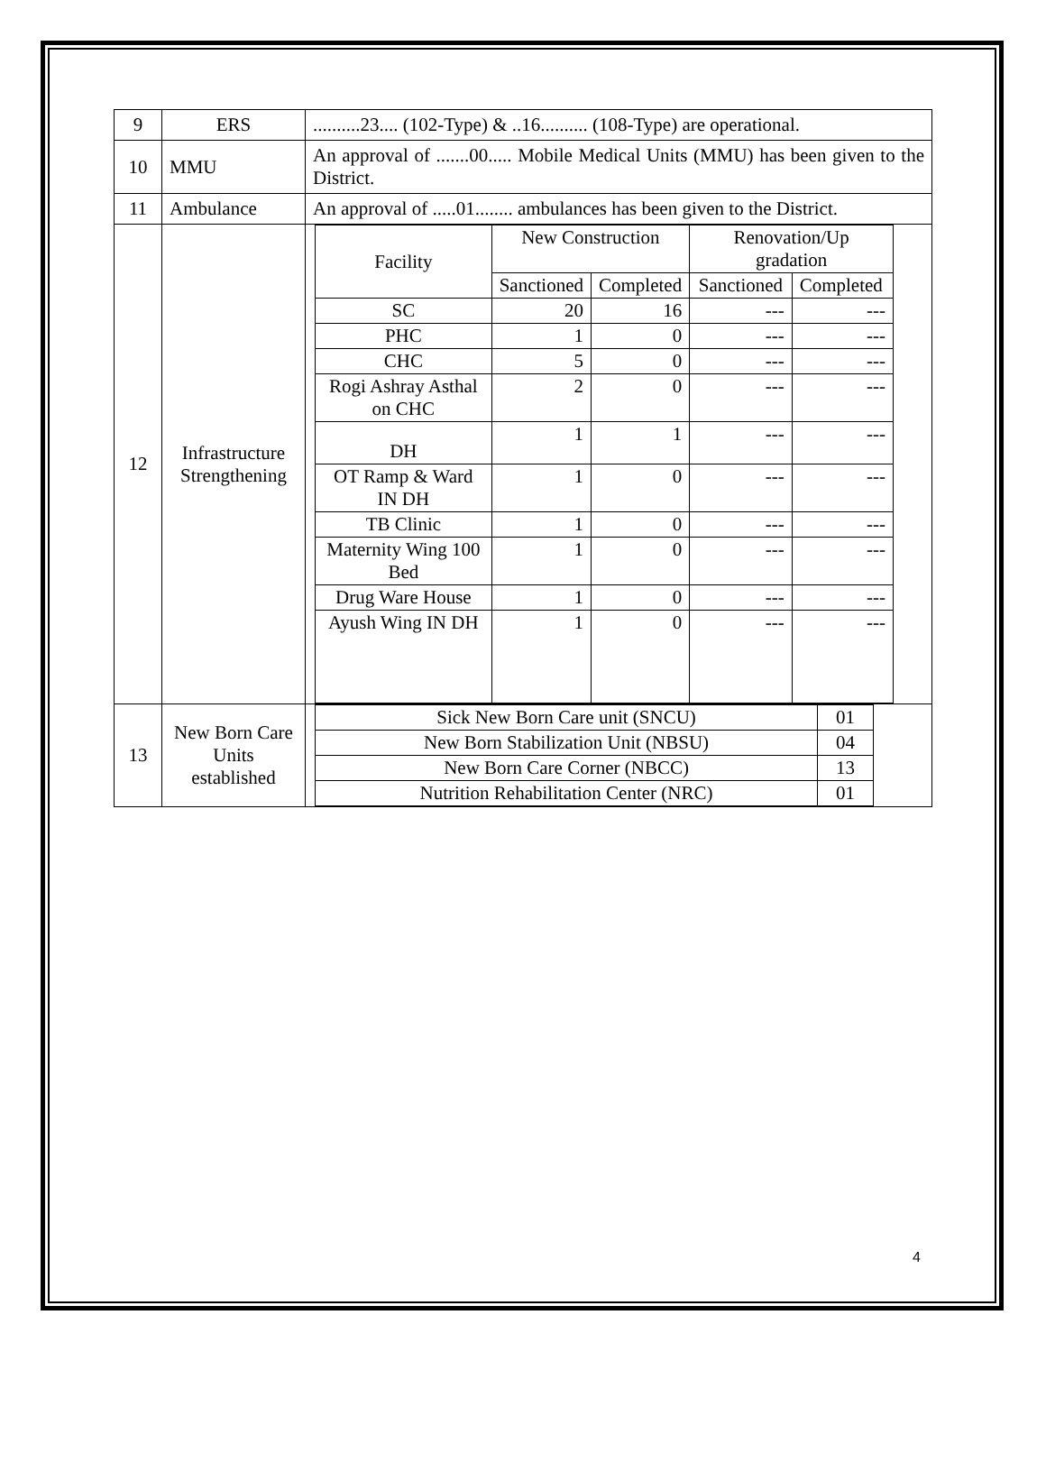| 9 | ERS | ..........23.... (102-Type) & ..16.......... (108-Type) are operational. |
| 10 | MMU | An approval of .......00..... Mobile Medical Units (MMU) has been given to the District. |
| 11 | Ambulance | An approval of .....01........ ambulances has been given to the District. |
| 12 | Infrastructure Strengthening | / Facility / New Construction / / Renovation/Up gradation / / / --- / --- / --- / --- / --- / / / Sanctioned / Completed / Sanctioned / Completed / / SC / 20 / 16 / --- / --- / / PHC / 1 / 0 / --- / --- / / CHC / 5 / 0 / --- / --- / / Rogi Ashray Asthal on CHC / 2 / 0 / --- / --- / / DH / 1 / 1 / --- / --- / / OT Ramp & Ward IN DH / 1 / 0 / --- / --- / / TB Clinic / 1 / 0 / --- / --- / / Maternity Wing 100 Bed / 1 / 0 / --- / --- / / Drug Ware House / 1 / 0 / --- / --- / / Ayush Wing IN DH / 1 / 0 / --- / --- / |
| 13 | New Born Care Units established | / Sick New Born Care unit (SNCU) / 01 / / New Born Stabilization Unit (NBSU) / 04 / / New Born Care Corner (NBCC) / 13 / / Nutrition Rehabilitation Center (NRC) / 01 / |
4